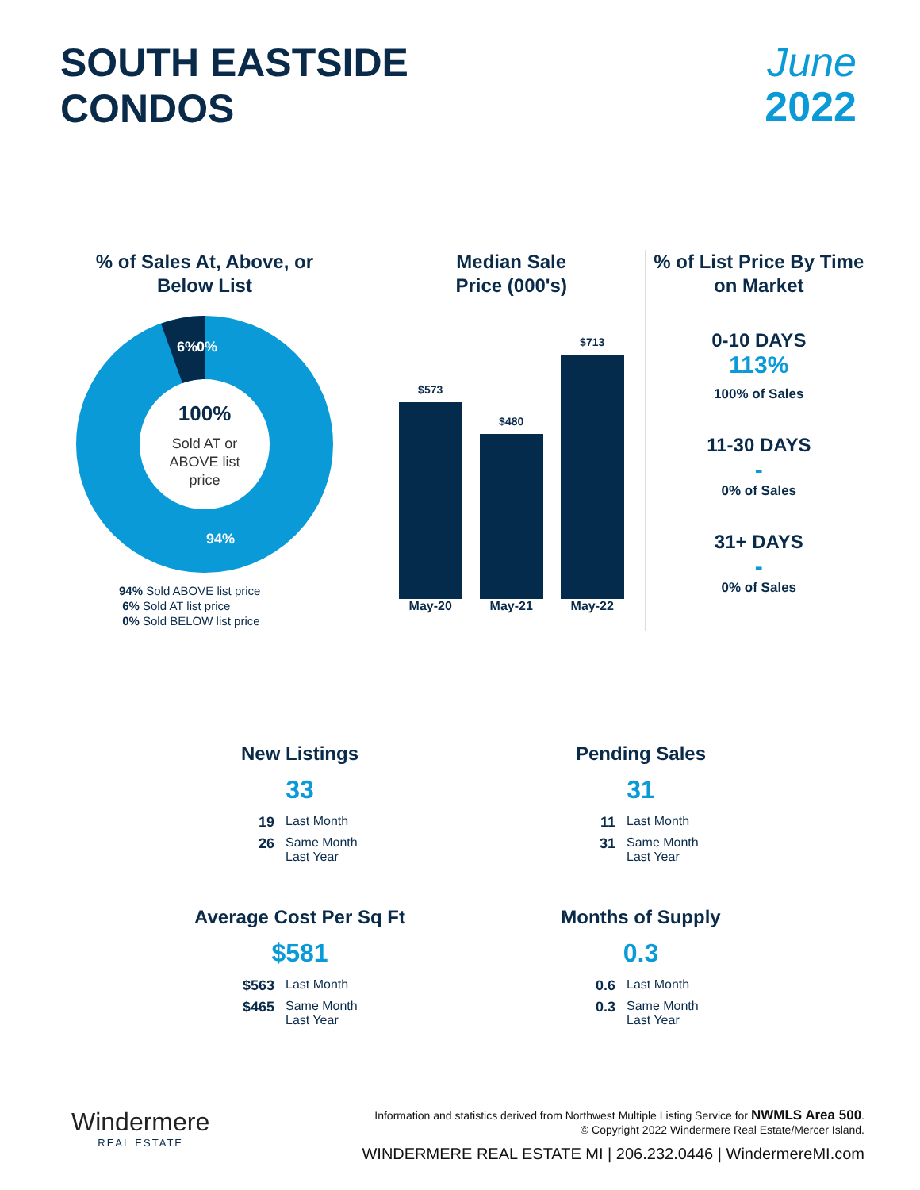SOUTH EASTSIDE
CONDOS
June
2022
% of Sales At, Above, or Below List
6%
0%
100%
Sold AT or
ABOVE list
price
94%
94% Sold ABOVE list price
6% Sold AT list price
0% Sold BELOW list price
Median Sale
Price (000's)
$573
$480
$713
May-20 May-21 May-22
% of List Price By Time on Market
0-10 DAYS
113%
100% of Sales
11-30 DAYS
-
0% of Sales
31+ DAYS
-
0% of Sales
New Listings
33
19 Last Month
26 Same Month Last Year
Pending Sales
31
11 Last Month
31 Same Month Last Year
Average Cost Per Sq Ft
$581
$563 Last Month
$465 Same Month Last Year
Months of Supply
0.3
0.6 Last Month
0.3 Same Month Last Year
Windermere
REAL ESTATE
Information and statistics derived from Northwest Multiple Listing Service for NWMLS Area 500.
© Copyright 2022 Windermere Real Estate/Mercer Island.
WINDERMERE REAL ESTATE MI | 206.232.0446 | WindermereMI.com